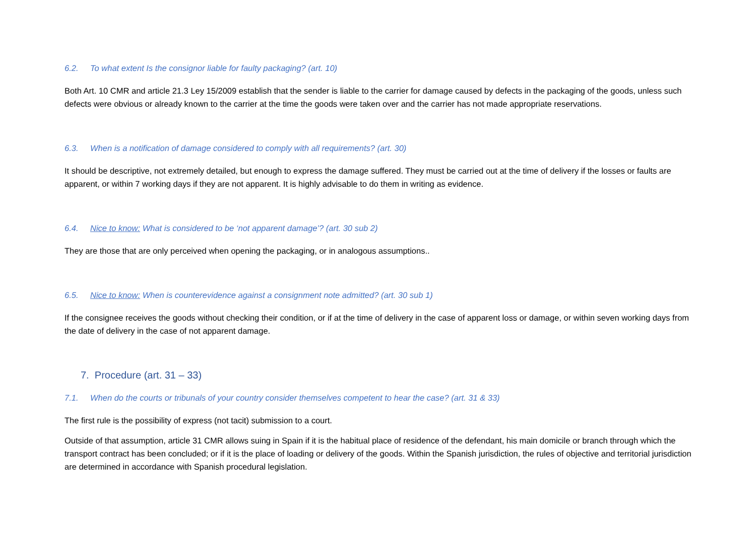6.2. To what extent Is the consignor liable for faulty packaging? (art. 10)
Both Art. 10 CMR and article 21.3 Ley 15/2009 establish that the sender is liable to the carrier for damage caused by defects in the packaging of the goods, unless such defects were obvious or already known to the carrier at the time the goods were taken over and the carrier has not made appropriate reservations.
6.3. When is a notification of damage considered to comply with all requirements? (art. 30)
It should be descriptive, not extremely detailed, but enough to express the damage suffered. They must be carried out at the time of delivery if the losses or faults are apparent, or within 7 working days if they are not apparent. It is highly advisable to do them in writing as evidence.
6.4. Nice to know: What is considered to be ‘not apparent damage’? (art. 30 sub 2)
They are those that are only perceived when opening the packaging, or in analogous assumptions..
6.5. Nice to know: When is counterevidence against a consignment note admitted? (art. 30 sub 1)
If the consignee receives the goods without checking their condition, or if at the time of delivery in the case of apparent loss or damage, or within seven working days from the date of delivery in the case of not apparent damage.
7. Procedure (art. 31 – 33)
7.1. When do the courts or tribunals of your country consider themselves competent to hear the case? (art. 31 & 33)
The first rule is the possibility of express (not tacit) submission to a court.
Outside of that assumption, article 31 CMR allows suing in Spain if it is the habitual place of residence of the defendant, his main domicile or branch through which the transport contract has been concluded; or if it is the place of loading or delivery of the goods. Within the Spanish jurisdiction, the rules of objective and territorial jurisdiction are determined in accordance with Spanish procedural legislation.